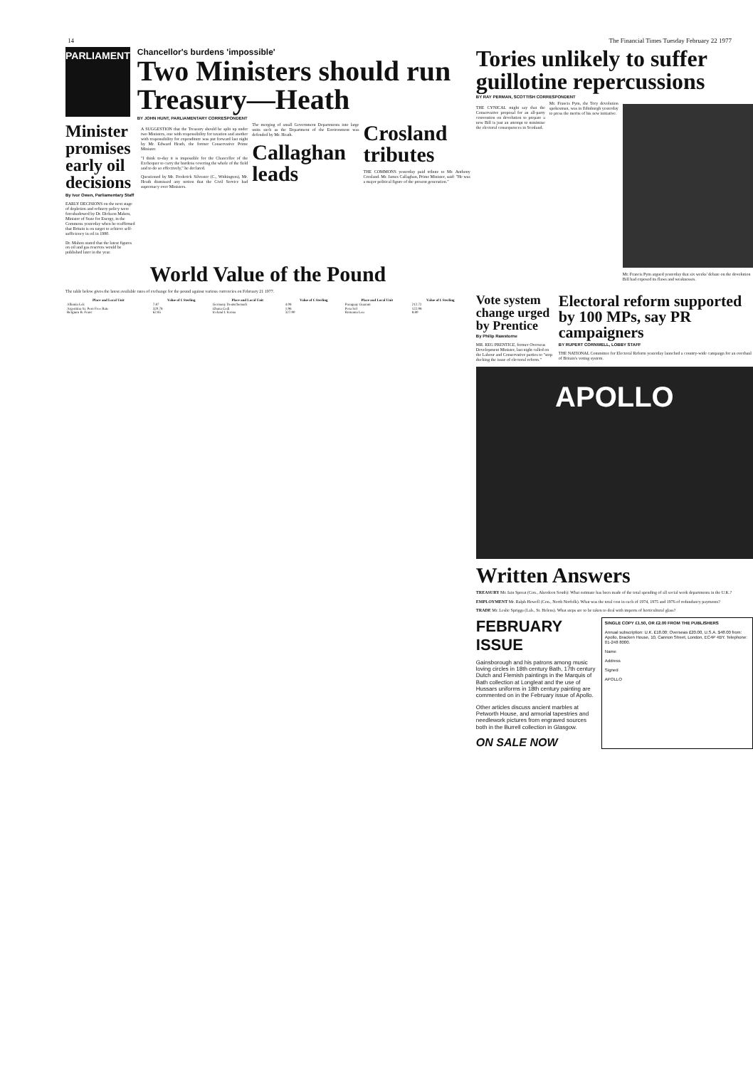14 The Financial Times Tuesday February 22 1977
PARLIAMENT
Chancellor's burdens 'impossible'
Two Ministers should run Treasury—Heath
BY JOHN HUNT, PARLIAMENTARY CORRESPONDENT
Minister promises early oil decisions
By Ivor Owen, Parliamentary Staff
EARLY DECISIONS on the next stage of depletion and refinery policy were foreshadowed by Dr. Dickson Mabon, Minister of State for Energy, in the Commons yesterday when he reaffirmed that Britain is on target to achieve self-sufficiency in oil in 1980.
Dr. Mabon stated that the latest figures on oil and gas reserves would be published later in the year.
A SUGGESTION that the Treasury should be split up under two Ministers, one with responsibility for taxation and another with responsibility for expenditure was put forward last night by Mr. Edward Heath, the former Conservative Prime Minister.
"I think to-day it is impossible for the Chancellor of the Exchequer to carry the burdens covering the whole of the field and to do so effectively," he declared.
Questioned by Mr. Frederick Silvester (C., Withington), Mr. Heath dismissed any notion that the Civil Service had supremacy over Ministers.
The merging of small Government Departments into large units such as the Department of the Environment was defended by Mr. Heath.
Callaghan leads Crosland tributes
THE COMMONS yesterday paid tribute to Mr. Anthony Crosland. Mr. James Callaghan, Prime Minister, said: "He was a major political figure of the present generation."
World Value of the Pound
The table below gives the latest available rates of exchange for the pound against various currencies on February 21 1977.
| Place and Local Unit | Value of £ Sterling | Place and Local Unit | Value of £ Sterling | Place and Local Unit | Value of £ Sterling |
| --- | --- | --- | --- | --- | --- |
| Albania Lek | 7.87 | Germany Deutschemark | 4.08 | Paraguay Guarani | 212.72 |
| Argentina Ar. Peso Free Rate | 320.78 | Ghana Cedi | 1.96 | Peru Sol | 122.98 |
| Belgium B. Franc | 62.85 | Iceland I. Krona | 327.90 | Romania Leu | 8.80 |
Tories unlikely to suffer guillotine repercussions
BY RAY PERMAN, SCOTTISH CORRESPONDENT
THE CYNICAL might say that the Conservative proposal for an all-party convention on devolution to prepare a new Bill is just an attempt to minimise the electoral consequences in Scotland.
Mr. Francis Pym, the Tory devolution spokesman, was in Edinburgh yesterday to press the merits of his new initiative.
Mr. Francis Pym argued yesterday that six weeks' debate on the devolution Bill had exposed its flaws and weaknesses.
Vote system change urged by Prentice
By Philip Rawstorne
MR. REG PRENTICE, former Overseas Development Minister, last night called on the Labour and Conservative parties to "stop ducking the issue of electoral reform."
Electoral reform supported by 100 MPs, say PR campaigners
BY RUPERT CORNWELL, LOBBY STAFF
THE NATIONAL Committee for Electoral Reform yesterday launched a country-wide campaign for an overhaul of Britain's voting system.
APOLLO
Written Answers
TREASURY Mr. Iain Sproat (Con., Aberdeen South): What estimate has been made of the total spending of all social work departments in the U.K.?
EMPLOYMENT Mr. Ralph Howell (Con., North Norfolk). What was the total cost in each of 1974, 1975 and 1976 of redundancy payments?
TRADE Mr. Leslie Spriggs (Lab., St. Helens). What steps are to be taken to deal with imports of horticultural glass?
FEBRUARY ISSUE
Gainsborough and his patrons among music loving circles in 18th century Bath, 17th century Dutch and Flemish paintings in the Marquis of Bath collection at Longleat and the use of Hussars uniforms in 18th century painting are commented on in the February issue of Apollo.
Other articles discuss ancient marbles at Petworth House, and armorial tapestries and needlework pictures from engraved sources both in the Burrell collection in Glasgow.
ON SALE NOW
SINGLE COPY £1.50, OR £2.00 FROM THE PUBLISHERS
Annual subscription: U.K. £18.00; Overseas £20.00, U.S.A. $48.00 from: Apollo, Bracken House, 10, Cannon Street, London, EC4P 4BY. Telephone: 01-248 8000.
Name
Address
Signed
APOLLO